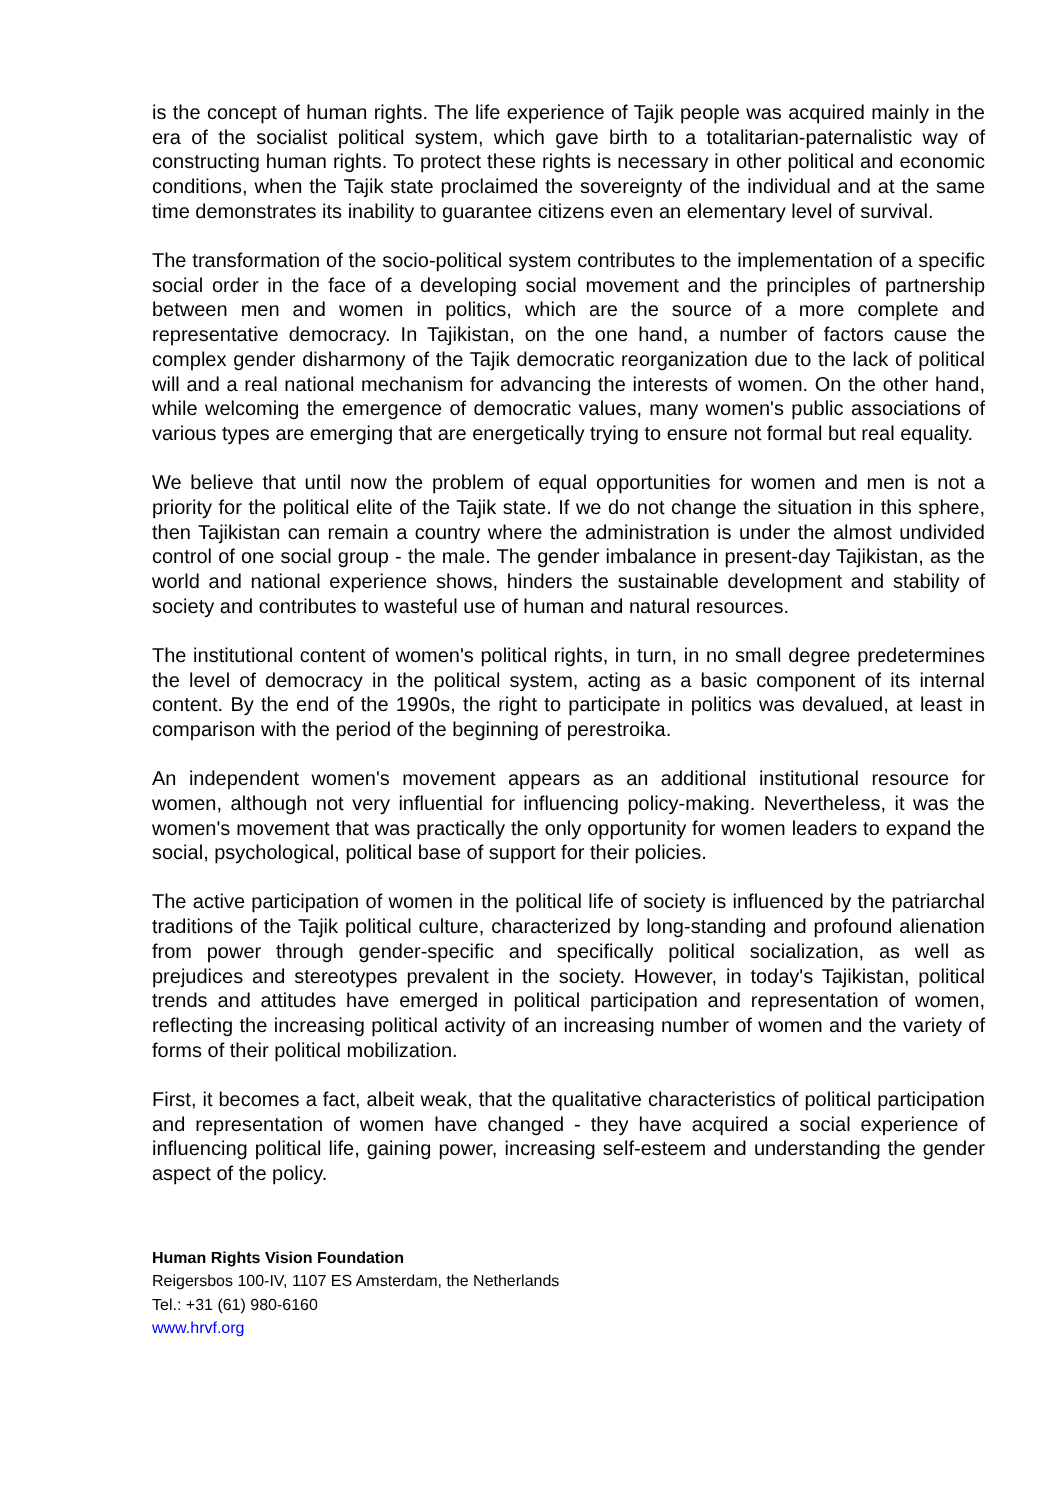is the concept of human rights. The life experience of Tajik people was acquired mainly in the era of the socialist political system, which gave birth to a totalitarian-paternalistic way of constructing human rights. To protect these rights is necessary in other political and economic conditions, when the Tajik state proclaimed the sovereignty of the individual and at the same time demonstrates its inability to guarantee citizens even an elementary level of survival.
The transformation of the socio-political system contributes to the implementation of a specific social order in the face of a developing social movement and the principles of partnership between men and women in politics, which are the source of a more complete and representative democracy. In Tajikistan, on the one hand, a number of factors cause the complex gender disharmony of the Tajik democratic reorganization due to the lack of political will and a real national mechanism for advancing the interests of women. On the other hand, while welcoming the emergence of democratic values, many women's public associations of various types are emerging that are energetically trying to ensure not formal but real equality.
We believe that until now the problem of equal opportunities for women and men is not a priority for the political elite of the Tajik state. If we do not change the situation in this sphere, then Tajikistan can remain a country where the administration is under the almost undivided control of one social group - the male. The gender imbalance in present-day Tajikistan, as the world and national experience shows, hinders the sustainable development and stability of society and contributes to wasteful use of human and natural resources.
The institutional content of women's political rights, in turn, in no small degree predetermines the level of democracy in the political system, acting as a basic component of its internal content. By the end of the 1990s, the right to participate in politics was devalued, at least in comparison with the period of the beginning of perestroika.
An independent women's movement appears as an additional institutional resource for women, although not very influential for influencing policy-making. Nevertheless, it was the women's movement that was practically the only opportunity for women leaders to expand the social, psychological, political base of support for their policies.
The active participation of women in the political life of society is influenced by the patriarchal traditions of the Tajik political culture, characterized by long-standing and profound alienation from power through gender-specific and specifically political socialization, as well as prejudices and stereotypes prevalent in the society. However, in today's Tajikistan, political trends and attitudes have emerged in political participation and representation of women, reflecting the increasing political activity of an increasing number of women and the variety of forms of their political mobilization.
First, it becomes a fact, albeit weak, that the qualitative characteristics of political participation and representation of women have changed - they have acquired a social experience of influencing political life, gaining power, increasing self-esteem and understanding the gender aspect of the policy.
Human Rights Vision Foundation
Reigersbos 100-IV, 1107 ES Amsterdam, the Netherlands
Tel.: +31 (61) 980-6160
www.hrvf.org